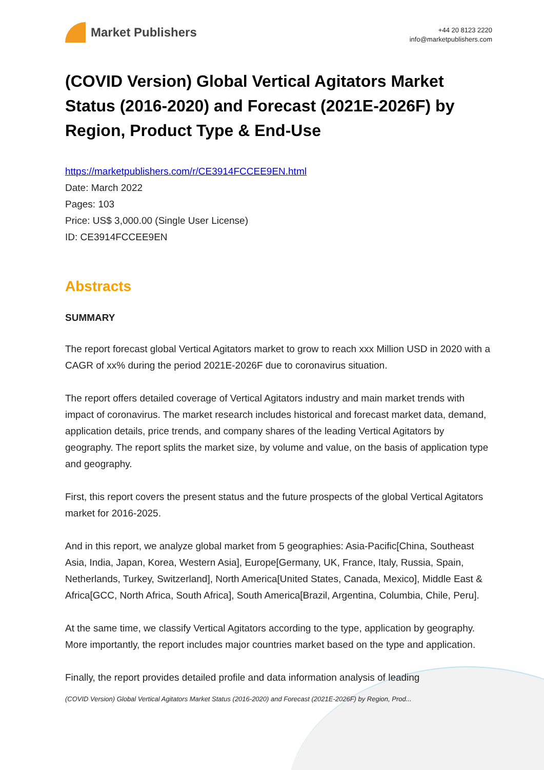Market Publishers
+44 20 8123 2220
info@marketpublishers.com
(COVID Version) Global Vertical Agitators Market Status (2016-2020) and Forecast (2021E-2026F) by Region, Product Type & End-Use
https://marketpublishers.com/r/CE3914FCCEE9EN.html
Date: March 2022
Pages: 103
Price: US$ 3,000.00 (Single User License)
ID: CE3914FCCEE9EN
Abstracts
SUMMARY
The report forecast global Vertical Agitators market to grow to reach xxx Million USD in 2020 with a CAGR of xx% during the period 2021E-2026F due to coronavirus situation.
The report offers detailed coverage of Vertical Agitators industry and main market trends with impact of coronavirus. The market research includes historical and forecast market data, demand, application details, price trends, and company shares of the leading Vertical Agitators by geography. The report splits the market size, by volume and value, on the basis of application type and geography.
First, this report covers the present status and the future prospects of the global Vertical Agitators market for 2016-2025.
And in this report, we analyze global market from 5 geographies: Asia-Pacific[China, Southeast Asia, India, Japan, Korea, Western Asia], Europe[Germany, UK, France, Italy, Russia, Spain, Netherlands, Turkey, Switzerland], North America[United States, Canada, Mexico], Middle East & Africa[GCC, North Africa, South Africa], South America[Brazil, Argentina, Columbia, Chile, Peru].
At the same time, we classify Vertical Agitators according to the type, application by geography. More importantly, the report includes major countries market based on the type and application.
Finally, the report provides detailed profile and data information analysis of leading
(COVID Version) Global Vertical Agitators Market Status (2016-2020) and Forecast (2021E-2026F) by Region, Prod...